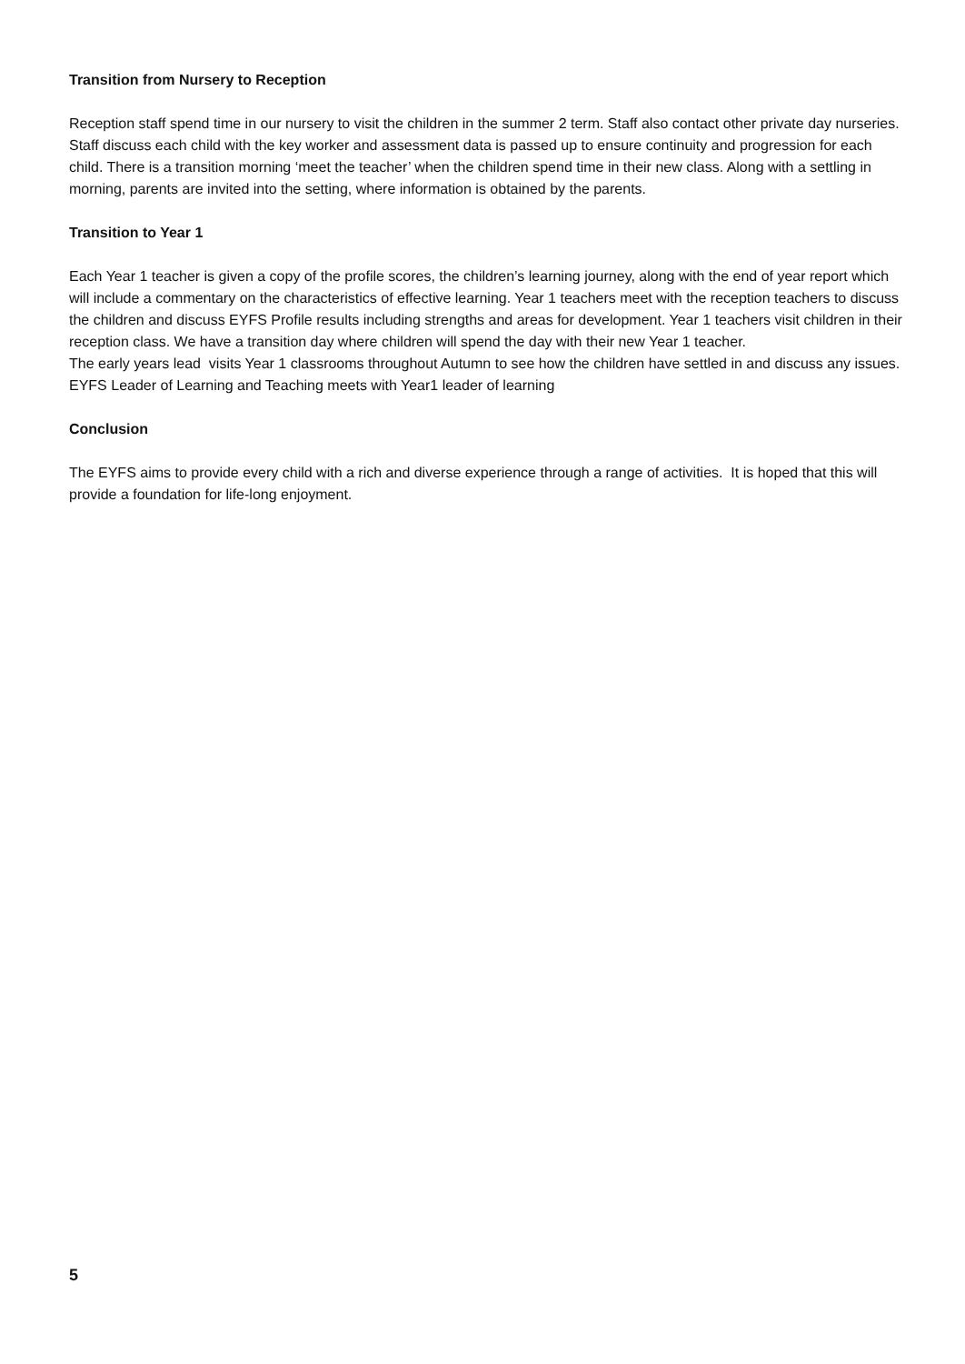Transition from Nursery to Reception
Reception staff spend time in our nursery to visit the children in the summer 2 term. Staff also contact other private day nurseries. Staff discuss each child with the key worker and assessment data is passed up to ensure continuity and progression for each child. There is a transition morning ‘meet the teacher’ when the children spend time in their new class. Along with a settling in morning, parents are invited into the setting, where information is obtained by the parents.
Transition to Year 1
Each Year 1 teacher is given a copy of the profile scores, the children’s learning journey, along with the end of year report which will include a commentary on the characteristics of effective learning. Year 1 teachers meet with the reception teachers to discuss the children and discuss EYFS Profile results including strengths and areas for development. Year 1 teachers visit children in their reception class. We have a transition day where children will spend the day with their new Year 1 teacher.
The early years lead visits Year 1 classrooms throughout Autumn to see how the children have settled in and discuss any issues. EYFS Leader of Learning and Teaching meets with Year1 leader of learning
Conclusion
The EYFS aims to provide every child with a rich and diverse experience through a range of activities. It is hoped that this will provide a foundation for life-long enjoyment.
5